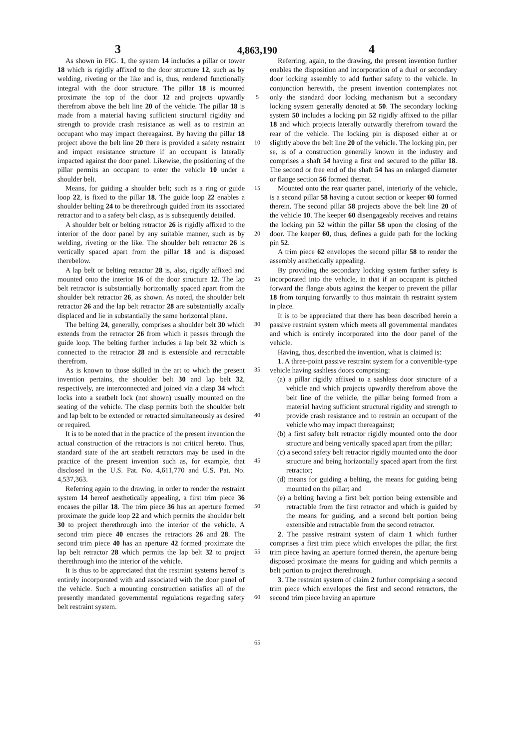3 4,863,190 4
As shown in FIG. 1, the system 14 includes a pillar or tower 18 which is rigidly affixed to the door structure 12, such as by welding, riveting or the like and is, thus, rendered functionally integral with the door structure. The pillar 18 is mounted proximate the top of the door 12 and projects upwardly therefrom above the belt line 20 of the vehicle. The pillar 18 is made from a material having sufficient structural rigidity and strength to provide crash resistance as well as to restrain an occupant who may impact thereagainst. By having the pillar 18 project above the belt line 20 there is provided a safety restraint and impact resistance structure if an occupant is laterally impacted against the door panel. Likewise, the positioning of the pillar permits an occupant to enter the vehicle 10 under a shoulder belt.
Means, for guiding a shoulder belt; such as a ring or guide loop 22, is fixed to the pillar 18. The guide loop 22 enables a shoulder belting 24 to be therethrough guided from its associated retractor and to a safety belt clasp, as is subsequently detailed.
A shoulder belt or belting retractor 26 is rigidly affixed to the interior of the door panel by any suitable manner, such as by welding, riveting or the like. The shoulder belt retractor 26 is vertically spaced apart from the pillar 18 and is disposed therebelow.
A lap belt or belting retractor 28 is, also, rigidly affixed and mounted onto the interior 16 of the door structure 12. The lap belt retractor is substantially horizontally spaced apart from the shoulder belt retractor 26, as shown. As noted, the shoulder belt retractor 26 and the lap belt retractor 28 are substantially axially displaced and lie in substantially the same horizontal plane.
The belting 24, generally, comprises a shoulder belt 30 which extends from the retractor 26 from which it passes through the guide loop. The belting further includes a lap belt 32 which is connected to the retractor 28 and is extensible and retractable therefrom.
As is known to those skilled in the art to which the present invention pertains, the shoulder belt 30 and lap belt 32, respectively, are interconnected and joined via a clasp 34 which locks into a seatbelt lock (not shown) usually mounted on the seating of the vehicle. The clasp permits both the shoulder belt and lap belt to be extended or retracted simultaneously as desired or required.
It is to be noted that in the practice of the present invention the actual construction of the retractors is not critical hereto. Thus, standard state of the art seatbelt retractors may be used in the practice of the present invention such as, for example, that disclosed in the U.S. Pat. No. 4,611,770 and U.S. Pat. No. 4,537,363.
Referring again to the drawing, in order to render the restraint system 14 hereof aesthetically appealing, a first trim piece 36 encases the pillar 18. The trim piece 36 has an aperture formed proximate the guide loop 22 and which permits the shoulder belt 30 to project therethrough into the interior of the vehicle. A second trim piece 40 encases the retractors 26 and 28. The second trim piece 40 has an aperture 42 formed proximate the lap belt retractor 28 which permits the lap belt 32 to project therethrough into the interior of the vehicle.
It is thus to be appreciated that the restraint systems hereof is entirely incorporated with and associated with the door panel of the vehicle. Such a mounting construction satisfies all of the presently mandated governmental regulations regarding safety belt restraint system.
5
10
15
20
25
30
35
40
45
50
55
60
65
Referring, again, to the drawing, the present invention further enables the disposition and incorporation of a dual or secondary door locking assembly to add further safety to the vehicle. In conjunction herewith, the present invention contemplates not only the standard door locking mechanism but a secondary locking system generally denoted at 50. The secondary locking system 50 includes a locking pin 52 rigidly affixed to the pillar 18 and which projects laterally outwardly therefrom toward the rear of the vehicle. The locking pin is disposed either at or slightly above the belt line 20 of the vehicle. The locking pin, per se, is of a construction generally known in the industry and comprises a shaft 54 having a first end secured to the pillar 18. The second or free end of the shaft 54 has an enlarged diameter or flange section 56 formed thereat.
Mounted onto the rear quarter panel, interiorly of the vehicle, is a second pillar 58 having a cutout section or keeper 60 formed therein. The second pillar 58 projects above the belt line 20 of the vehicle 10. The keeper 60 disengageably receives and retains the locking pin 52 within the pillar 58 upon the closing of the door. The keeper 60, thus, defines a guide path for the locking pin 52.
A trim piece 62 envelopes the second pillar 58 to render the assembly aesthetically appealing.
By providing the secondary locking system further safety is incorporated into the vehicle, in that if an occupant is pitched forward the flange abuts against the keeper to prevent the pillar 18 from torquing forwardly to thus maintain th restraint system in place.
It is to be appreciated that there has been described herein a passive restraint system which meets all governmental mandates and which is entirely incorporated into the door panel of the vehicle.
Having, thus, described the invention, what is claimed is:
1. A three-point passive restraint system for a convertible-type vehicle having sashless doors comprising:
(a) a pillar rigidly affixed to a sashless door structure of a vehicle and which projects upwardly therefrom above the belt line of the vehicle, the pillar being formed from a material having sufficient structural rigidity and strength to provide crash resistance and to restrain an occupant of the vehicle who may impact thereagainst;
(b) a first safety belt retractor rigidly mounted onto the door structure and being vertically spaced apart from the pillar;
(c) a second safety belt retractor rigidly mounted onto the door structure and being horizontally spaced apart from the first retractor;
(d) means for guiding a belting, the means for guiding being mounted on the pillar; and
(e) a belting having a first belt portion being extensible and retractable from the first retractor and which is guided by the means for guiding, and a second belt portion being extensible and retractable from the second retractor.
2. The passive restraint system of claim 1 which further comprises a first trim piece which envelopes the pillar, the first trim piece having an aperture formed therein, the aperture being disposed proximate the means for guiding and which permits a belt portion to project therethrough.
3. The restraint system of claim 2 further comprising a second trim piece which envelopes the first and second retractors, the second trim piece having an aperture